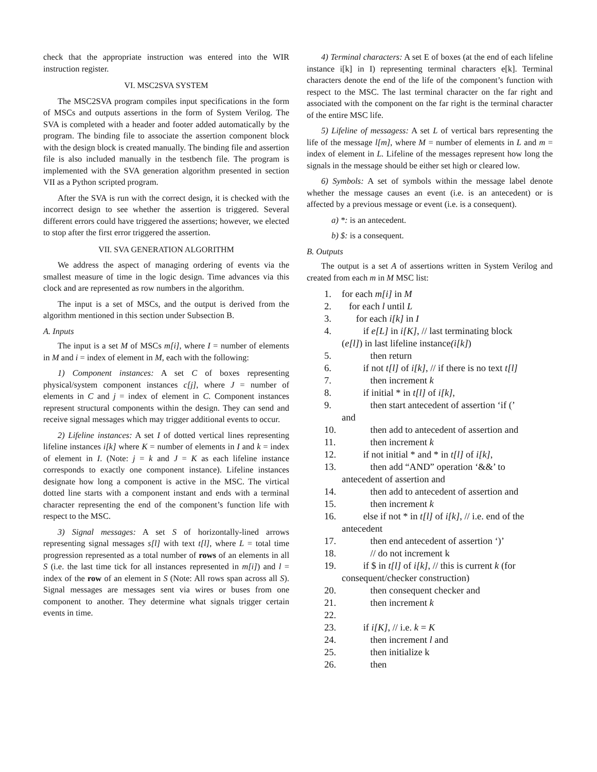check that the appropriate instruction was entered into the WIR instruction register.
VI. MSC2SVA SYSTEM
The MSC2SVA program compiles input specifications in the form of MSCs and outputs assertions in the form of System Verilog. The SVA is completed with a header and footer added automatically by the program. The binding file to associate the assertion component block with the design block is created manually. The binding file and assertion file is also included manually in the testbench file. The program is implemented with the SVA generation algorithm presented in section VII as a Python scripted program.
After the SVA is run with the correct design, it is checked with the incorrect design to see whether the assertion is triggered. Several different errors could have triggered the assertions; however, we elected to stop after the first error triggered the assertion.
VII. SVA GENERATION ALGORITHM
We address the aspect of managing ordering of events via the smallest measure of time in the logic design. Time advances via this clock and are represented as row numbers in the algorithm.
The input is a set of MSCs, and the output is derived from the algorithm mentioned in this section under Subsection B.
A. Inputs
The input is a set M of MSCs m[i], where I = number of elements in M and i = index of element in M, each with the following:
1) Component instances: A set C of boxes representing physical/system component instances c[j], where J = number of elements in C and j = index of element in C. Component instances represent structural components within the design. They can send and receive signal messages which may trigger additional events to occur.
2) Lifeline instances: A set I of dotted vertical lines representing lifeline instances i[k] where K = number of elements in I and k = index of element in I. (Note: j = k and J = K as each lifeline instance corresponds to exactly one component instance). Lifeline instances designate how long a component is active in the MSC. The virtical dotted line starts with a component instant and ends with a terminal character representing the end of the component’s function life with respect to the MSC.
3) Signal messages: A set S of horizontally-lined arrows representing signal messages s[l] with text t[l], where L = total time progression represented as a total number of rows of an elements in all S (i.e. the last time tick for all instances represented in m[i]) and l = index of the row of an element in S (Note: All rows span across all S). Signal messages are messages sent via wires or buses from one component to another. They determine what signals trigger certain events in time.
4) Terminal characters: A set E of boxes (at the end of each lifeline instance i[k] in I) representing terminal characters e[k]. Terminal characters denote the end of the life of the component’s function with respect to the MSC. The last terminal character on the far right and associated with the component on the far right is the terminal character of the entire MSC life.
5) Lifeline of messagess: A set L of vertical bars representing the life of the message l[m], where M = number of elements in L and m = index of element in L. Lifeline of the messages represent how long the signals in the message should be either set high or cleared low.
6) Symbols: A set of symbols within the message label denote whether the message causes an event (i.e. is an antecedent) or is affected by a previous message or event (i.e. is a consequent).
a) *: is an antecedent.
b) $: is a consequent.
B. Outputs
The output is a set A of assertions written in System Verilog and created from each m in M MSC list:
1. for each m[i] in M
2. for each l until L
3. for each i[k] in I
4. if e[L] in i[K], // last terminating block
(e[l]) in last lifeline instance (i[k])
5. then return
6. if not t[l] of i[k], // if there is no text t[l]
7. then increment k
8. if initial * in t[l] of i[k],
9. then start antecedent of assertion ‘if (’
and
10. then add to antecedent of assertion and
11. then increment k
12. if not initial * and * in t[l] of i[k],
13. then add “AND” operation ‘&&’ to
antecedent of assertion and
14. then add to antecedent of assertion and
15. then increment k
16. else if not * in t[l] of i[k], // i.e. end of the
antecedent
17. then end antecedent of assertion ‘)’
18. // do not increment k
19. if $ in t[l] of i[k], // this is current k (for
consequent/checker construction)
20. then consequent checker and
21. then increment k
22.
23. if i[K], // i.e. k = K
24. then increment l and
25. then initialize k
26. then